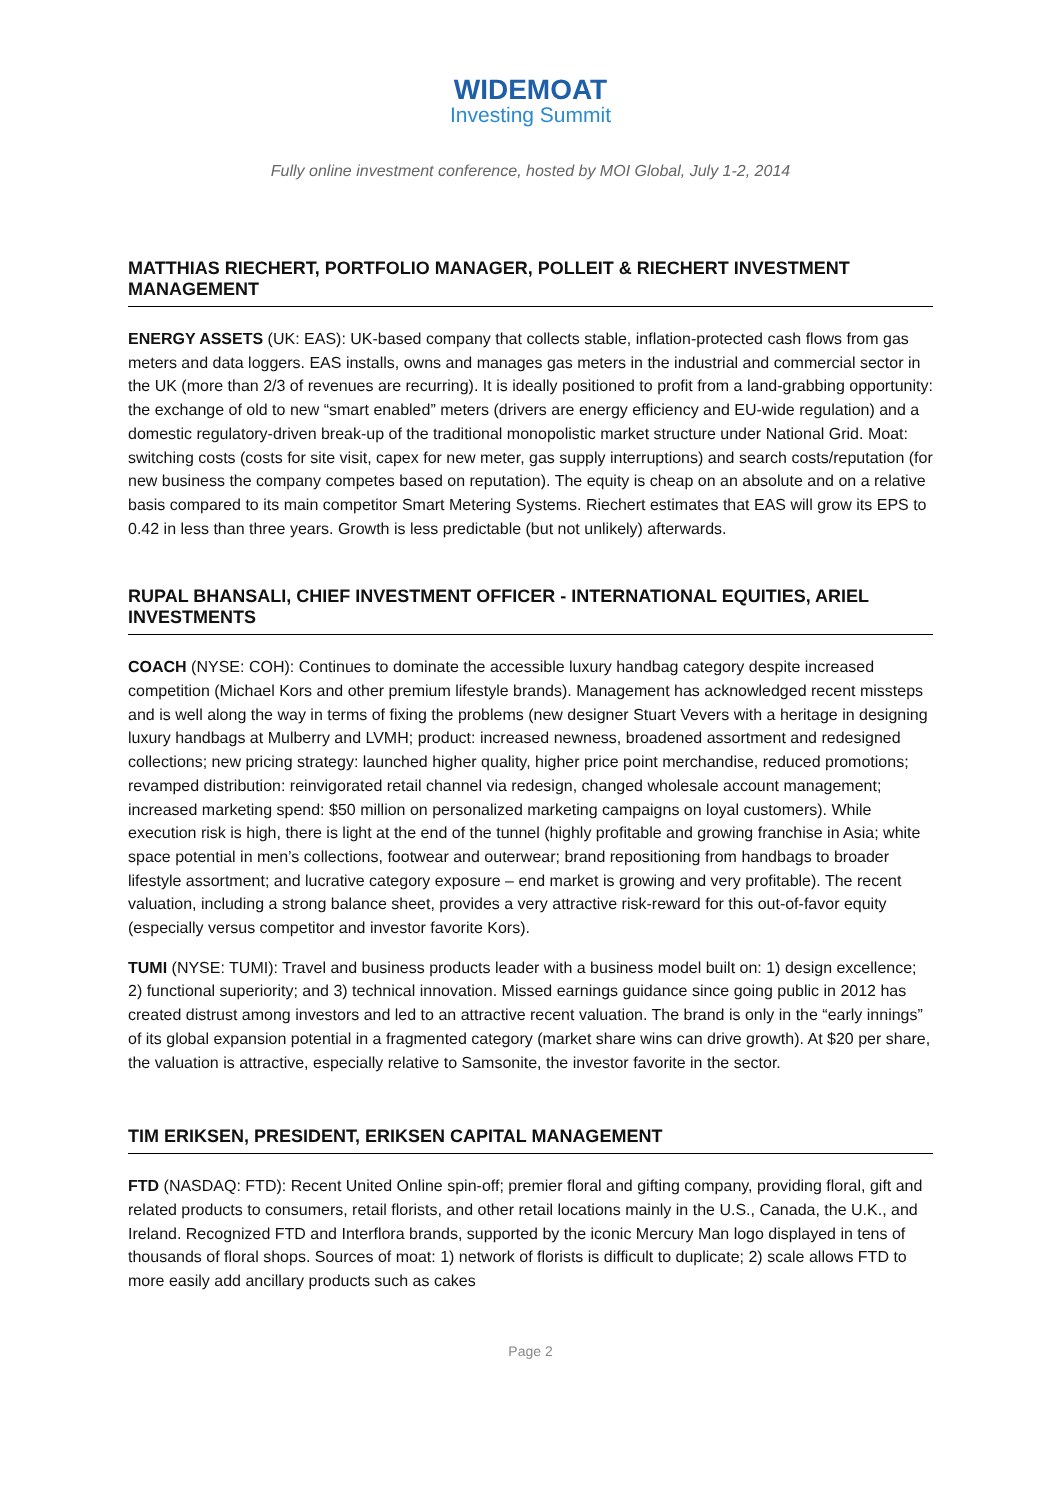WIDEMOAT
Investing Summit
Fully online investment conference, hosted by MOI Global, July 1-2, 2014
MATTHIAS RIECHERT, PORTFOLIO MANAGER, POLLEIT & RIECHERT INVESTMENT MANAGEMENT
ENERGY ASSETS (UK: EAS): UK-based company that collects stable, inflation-protected cash flows from gas meters and data loggers. EAS installs, owns and manages gas meters in the industrial and commercial sector in the UK (more than 2/3 of revenues are recurring). It is ideally positioned to profit from a land-grabbing opportunity: the exchange of old to new “smart enabled” meters (drivers are energy efficiency and EU-wide regulation) and a domestic regulatory-driven break-up of the traditional monopolistic market structure under National Grid. Moat: switching costs (costs for site visit, capex for new meter, gas supply interruptions) and search costs/reputation (for new business the company competes based on reputation). The equity is cheap on an absolute and on a relative basis compared to its main competitor Smart Metering Systems. Riechert estimates that EAS will grow its EPS to 0.42 in less than three years. Growth is less predictable (but not unlikely) afterwards.
RUPAL BHANSALI, CHIEF INVESTMENT OFFICER - INTERNATIONAL EQUITIES, ARIEL INVESTMENTS
COACH (NYSE: COH): Continues to dominate the accessible luxury handbag category despite increased competition (Michael Kors and other premium lifestyle brands). Management has acknowledged recent missteps and is well along the way in terms of fixing the problems (new designer Stuart Vevers with a heritage in designing luxury handbags at Mulberry and LVMH; product: increased newness, broadened assortment and redesigned collections; new pricing strategy: launched higher quality, higher price point merchandise, reduced promotions; revamped distribution: reinvigorated retail channel via redesign, changed wholesale account management; increased marketing spend: $50 million on personalized marketing campaigns on loyal customers). While execution risk is high, there is light at the end of the tunnel (highly profitable and growing franchise in Asia; white space potential in men’s collections, footwear and outerwear; brand repositioning from handbags to broader lifestyle assortment; and lucrative category exposure – end market is growing and very profitable). The recent valuation, including a strong balance sheet, provides a very attractive risk-reward for this out-of-favor equity (especially versus competitor and investor favorite Kors).
TUMI (NYSE: TUMI): Travel and business products leader with a business model built on: 1) design excellence; 2) functional superiority; and 3) technical innovation. Missed earnings guidance since going public in 2012 has created distrust among investors and led to an attractive recent valuation. The brand is only in the “early innings” of its global expansion potential in a fragmented category (market share wins can drive growth). At $20 per share, the valuation is attractive, especially relative to Samsonite, the investor favorite in the sector.
TIM ERIKSEN, PRESIDENT, ERIKSEN CAPITAL MANAGEMENT
FTD (NASDAQ: FTD): Recent United Online spin-off; premier floral and gifting company, providing floral, gift and related products to consumers, retail florists, and other retail locations mainly in the U.S., Canada, the U.K., and Ireland. Recognized FTD and Interflora brands, supported by the iconic Mercury Man logo displayed in tens of thousands of floral shops. Sources of moat: 1) network of florists is difficult to duplicate; 2) scale allows FTD to more easily add ancillary products such as cakes
Page 2